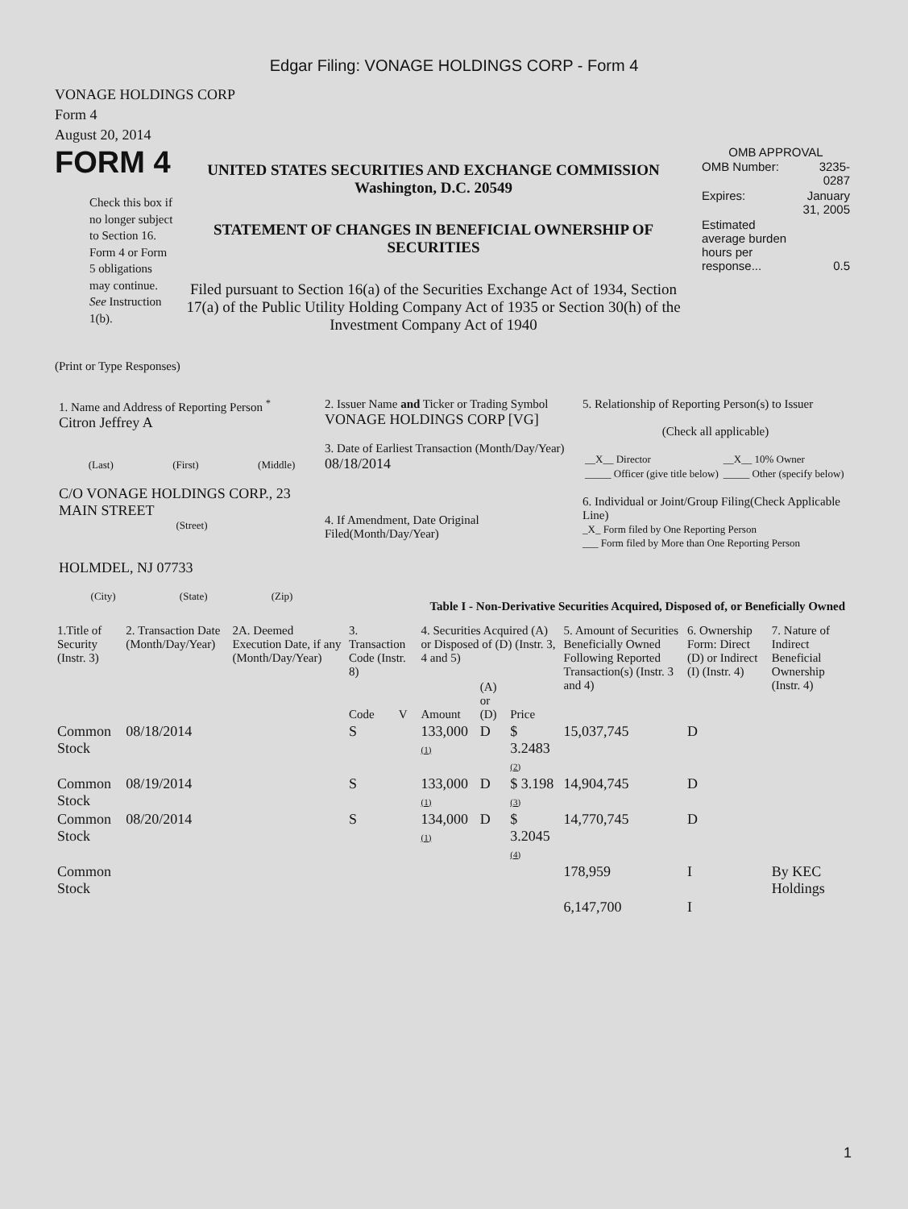Edgar Filing: VONAGE HOLDINGS CORP - Form 4
VONAGE HOLDINGS CORP
Form 4
August 20, 2014
FORM 4
Check this box if no longer subject to Section 16. Form 4 or Form 5 obligations may continue. See Instruction 1(b).
UNITED STATES SECURITIES AND EXCHANGE COMMISSION
Washington, D.C. 20549
STATEMENT OF CHANGES IN BENEFICIAL OWNERSHIP OF SECURITIES
Filed pursuant to Section 16(a) of the Securities Exchange Act of 1934, Section 17(a) of the Public Utility Holding Company Act of 1935 or Section 30(h) of the Investment Company Act of 1940
OMB APPROVAL
| OMB Number: | 3235-0287 |
| Expires: | January 31, 2005 |
| Estimated average burden hours per response... | 0.5 |
(Print or Type Responses)
1. Name and Address of Reporting Person <sup>*</sup>
Citron Jeffrey A
(Last) (First) (Middle)
C/O VONAGE HOLDINGS CORP., 23 MAIN STREET
(Street)
HOLMDEL, NJ 07733
(City) (State) (Zip)
2. Issuer Name and Ticker or Trading Symbol
VONAGE HOLDINGS CORP [VG]
3. Date of Earliest Transaction (Month/Day/Year)
08/18/2014
4. If Amendment, Date Original Filed(Month/Day/Year)
5. Relationship of Reporting Person(s) to Issuer
(Check all applicable)
| __X__ Director | __X__ 10% Owner |
| _____ Officer (give title below) | _____ Other (specify below) |
6. Individual or Joint/Group Filing(Check Applicable Line)
_X_ Form filed by One Reporting Person
___ Form filed by More than One Reporting Person
Table I - Non-Derivative Securities Acquired, Disposed of, or Beneficially Owned
| 1.Title of Security (Instr. 3) | 2. Transaction Date (Month/Day/Year) | 2A. Deemed Execution Date, if any (Month/Day/Year) | 3. Transaction Code (Instr. 8) | | 4. Securities Acquired (A) or Disposed of (D) (Instr. 3, 4 and 5) | | | 5. Amount of Securities Beneficially Owned Following Reported Transaction(s) (Instr. 3 and 4) | 6. Ownership Form: Direct (D) or Indirect (I) (Instr. 4) | 7. Nature of Indirect Beneficial Ownership (Instr. 4) |
| --- | --- | --- | --- | --- | --- | --- | --- | --- | --- | --- |
| | | | Code | V | Amount | (A) or (D) | Price | | | |
| Common Stock | 08/18/2014 | | S | | 133,000 (1) | D | $ 3.2483 (2) | 15,037,745 | D | |
| Common Stock | 08/19/2014 | | S | | 133,000 (1) | D | $ 3.198 (3) | 14,904,745 | D | |
| Common Stock | 08/20/2014 | | S | | 134,000 (1) | D | $ 3.2045 (4) | 14,770,745 | D | |
| Common Stock | | | | | | | | 178,959 | I | By KEC Holdings |
| | | | | | | | | 6,147,700 | I | |
1